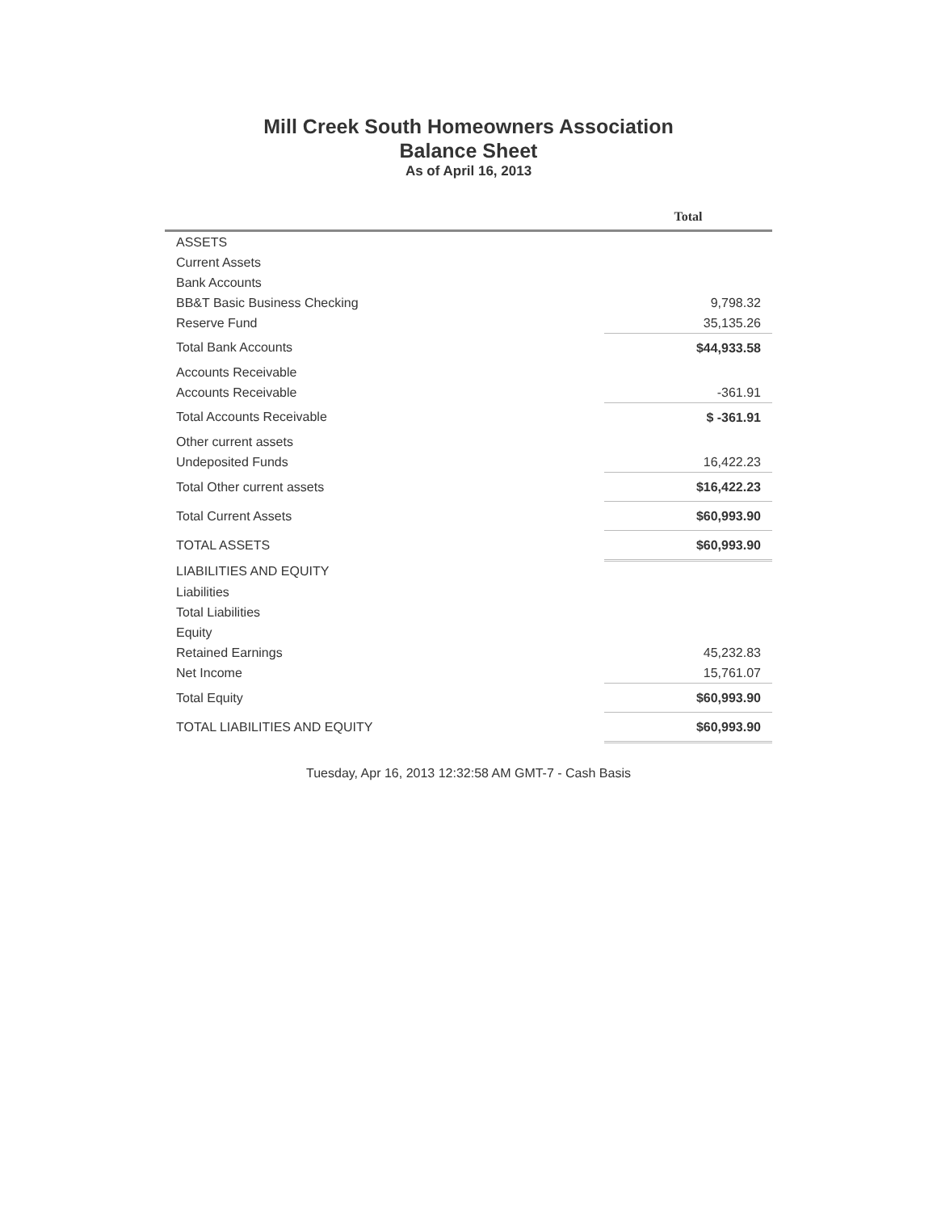Mill Creek South Homeowners Association
Balance Sheet
As of April 16, 2013
| | Total |
| --- | --- |
| ASSETS | |
| Current Assets | |
| Bank Accounts | |
| BB&T Basic Business Checking | 9,798.32 |
| Reserve Fund | 35,135.26 |
| Total Bank Accounts | $44,933.58 |
| Accounts Receivable | |
| Accounts Receivable | -361.91 |
| Total Accounts Receivable | $ -361.91 |
| Other current assets | |
| Undeposited Funds | 16,422.23 |
| Total Other current assets | $16,422.23 |
| Total Current Assets | $60,993.90 |
| TOTAL ASSETS | $60,993.90 |
| LIABILITIES AND EQUITY | |
| Liabilities | |
| Total Liabilities | |
| Equity | |
| Retained Earnings | 45,232.83 |
| Net Income | 15,761.07 |
| Total Equity | $60,993.90 |
| TOTAL LIABILITIES AND EQUITY | $60,993.90 |
Tuesday, Apr 16, 2013 12:32:58 AM GMT-7 - Cash Basis